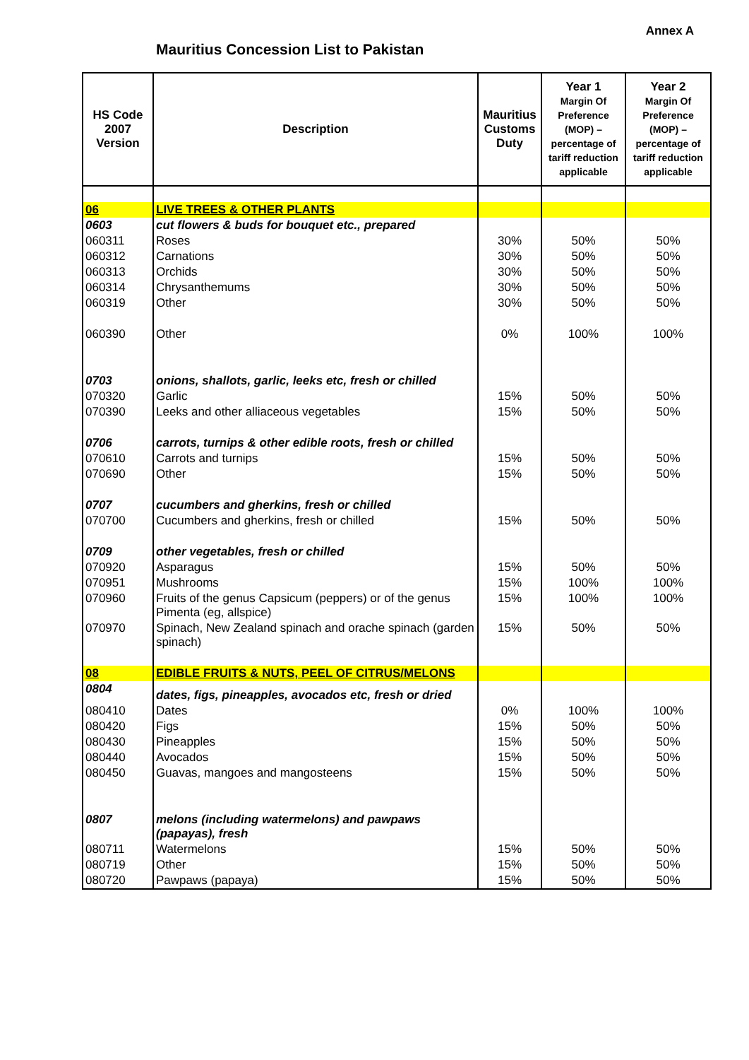Annex A
Mauritius Concession List to Pakistan
| HS Code 2007 Version | Description | Mauritius Customs Duty | Year 1 Margin Of Preference (MOP) – percentage of tariff reduction applicable | Year 2 Margin Of Preference (MOP) – percentage of tariff reduction applicable |
| --- | --- | --- | --- | --- |
| 06 | LIVE TREES & OTHER PLANTS | | | |
| 0603 | cut flowers & buds for bouquet etc., prepared | | | |
| 060311 | Roses | 30% | 50% | 50% |
| 060312 | Carnations | 30% | 50% | 50% |
| 060313 | Orchids | 30% | 50% | 50% |
| 060314 | Chrysanthemums | 30% | 50% | 50% |
| 060319 | Other | 30% | 50% | 50% |
| 060390 | Other | 0% | 100% | 100% |
| 0703 | onions, shallots, garlic, leeks etc, fresh or chilled | | | |
| 070320 | Garlic | 15% | 50% | 50% |
| 070390 | Leeks and other alliaceous vegetables | 15% | 50% | 50% |
| 0706 | carrots, turnips & other edible roots, fresh or chilled | | | |
| 070610 | Carrots and turnips | 15% | 50% | 50% |
| 070690 | Other | 15% | 50% | 50% |
| 0707 | cucumbers and gherkins, fresh or chilled | | | |
| 070700 | Cucumbers and gherkins, fresh or chilled | 15% | 50% | 50% |
| 0709 | other vegetables, fresh or chilled | | | |
| 070920 | Asparagus | 15% | 50% | 50% |
| 070951 | Mushrooms | 15% | 100% | 100% |
| 070960 | Fruits of the genus Capsicum (peppers) or of the genus Pimenta (eg, allspice) | 15% | 100% | 100% |
| 070970 | Spinach, New Zealand spinach and orache spinach (garden spinach) | 15% | 50% | 50% |
| 08 | EDIBLE FRUITS & NUTS, PEEL OF CITRUS/MELONS | | | |
| 0804 | dates, figs, pineapples, avocados etc, fresh or dried | | | |
| 080410 | Dates | 0% | 100% | 100% |
| 080420 | Figs | 15% | 50% | 50% |
| 080430 | Pineapples | 15% | 50% | 50% |
| 080440 | Avocados | 15% | 50% | 50% |
| 080450 | Guavas, mangoes and mangosteens | 15% | 50% | 50% |
| 0807 | melons (including watermelons) and pawpaws (papayas), fresh | | | |
| 080711 | Watermelons | 15% | 50% | 50% |
| 080719 | Other | 15% | 50% | 50% |
| 080720 | Pawpaws (papaya) | 15% | 50% | 50% |